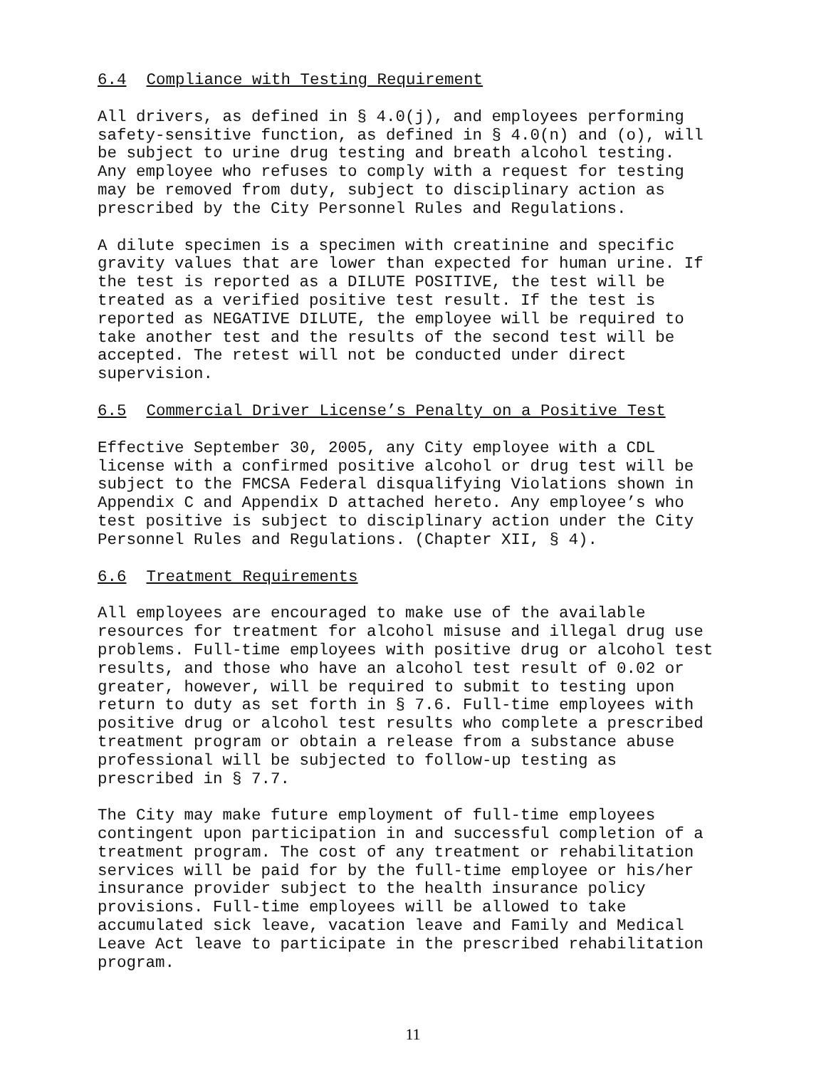6.4 Compliance with Testing Requirement
All drivers, as defined in § 4.0(j), and employees performing safety-sensitive function, as defined in § 4.0(n) and (o), will be subject to urine drug testing and breath alcohol testing. Any employee who refuses to comply with a request for testing may be removed from duty, subject to disciplinary action as prescribed by the City Personnel Rules and Regulations.
A dilute specimen is a specimen with creatinine and specific gravity values that are lower than expected for human urine. If the test is reported as a DILUTE POSITIVE, the test will be treated as a verified positive test result. If the test is reported as NEGATIVE DILUTE, the employee will be required to take another test and the results of the second test will be accepted. The retest will not be conducted under direct supervision.
6.5 Commercial Driver License’s Penalty on a Positive Test
Effective September 30, 2005, any City employee with a CDL license with a confirmed positive alcohol or drug test will be subject to the FMCSA Federal disqualifying Violations shown in Appendix C and Appendix D attached hereto. Any employee’s who test positive is subject to disciplinary action under the City Personnel Rules and Regulations. (Chapter XII, § 4).
6.6 Treatment Requirements
All employees are encouraged to make use of the available resources for treatment for alcohol misuse and illegal drug use problems. Full-time employees with positive drug or alcohol test results, and those who have an alcohol test result of 0.02 or greater, however, will be required to submit to testing upon return to duty as set forth in § 7.6. Full-time employees with positive drug or alcohol test results who complete a prescribed treatment program or obtain a release from a substance abuse professional will be subjected to follow-up testing as prescribed in § 7.7.
The City may make future employment of full-time employees contingent upon participation in and successful completion of a treatment program. The cost of any treatment or rehabilitation services will be paid for by the full-time employee or his/her insurance provider subject to the health insurance policy provisions. Full-time employees will be allowed to take accumulated sick leave, vacation leave and Family and Medical Leave Act leave to participate in the prescribed rehabilitation program.
11